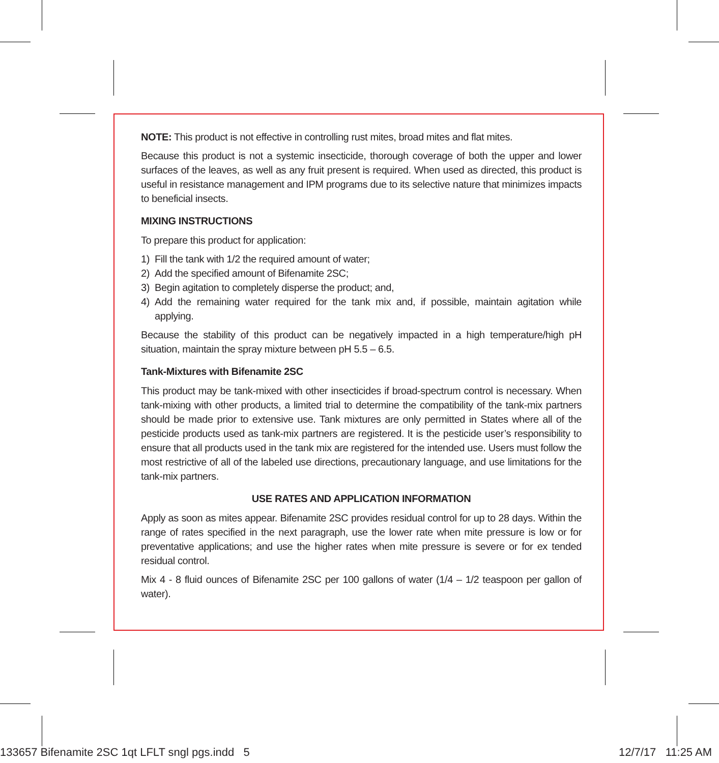NOTE: This product is not effective in controlling rust mites, broad mites and flat mites.
Because this product is not a systemic insecticide, thorough coverage of both the upper and lower surfaces of the leaves, as well as any fruit present is required. When used as directed, this product is useful in resistance management and IPM programs due to its selective nature that minimizes impacts to beneficial insects.
MIXING INSTRUCTIONS
To prepare this product for application:
1) Fill the tank with 1/2 the required amount of water;
2) Add the specified amount of Bifenamite 2SC;
3) Begin agitation to completely disperse the product; and,
4) Add the remaining water required for the tank mix and, if possible, maintain agitation while applying.
Because the stability of this product can be negatively impacted in a high temperature/high pH situation, maintain the spray mixture between pH 5.5 – 6.5.
Tank-Mixtures with Bifenamite 2SC
This product may be tank-mixed with other insecticides if broad-spectrum control is necessary. When tank-mixing with other products, a limited trial to determine the compatibility of the tank-mix partners should be made prior to extensive use. Tank mixtures are only permitted in States where all of the pesticide products used as tank-mix partners are registered. It is the pesticide user’s responsibility to ensure that all products used in the tank mix are registered for the intended use. Users must follow the most restrictive of all of the labeled use directions, precautionary language, and use limitations for the tank-mix partners.
USE RATES AND APPLICATION INFORMATION
Apply as soon as mites appear. Bifenamite 2SC provides residual control for up to 28 days. Within the range of rates specified in the next paragraph, use the lower rate when mite pressure is low or for preventative applications; and use the higher rates when mite pressure is severe or for ex tended residual control.
Mix 4 - 8 fluid ounces of Bifenamite 2SC per 100 gallons of water (1/4 – 1/2 teaspoon per gallon of water).
133657 Bifenamite 2SC 1qt LFLT sngl pgs.indd 5 12/7/17 11:25 AM